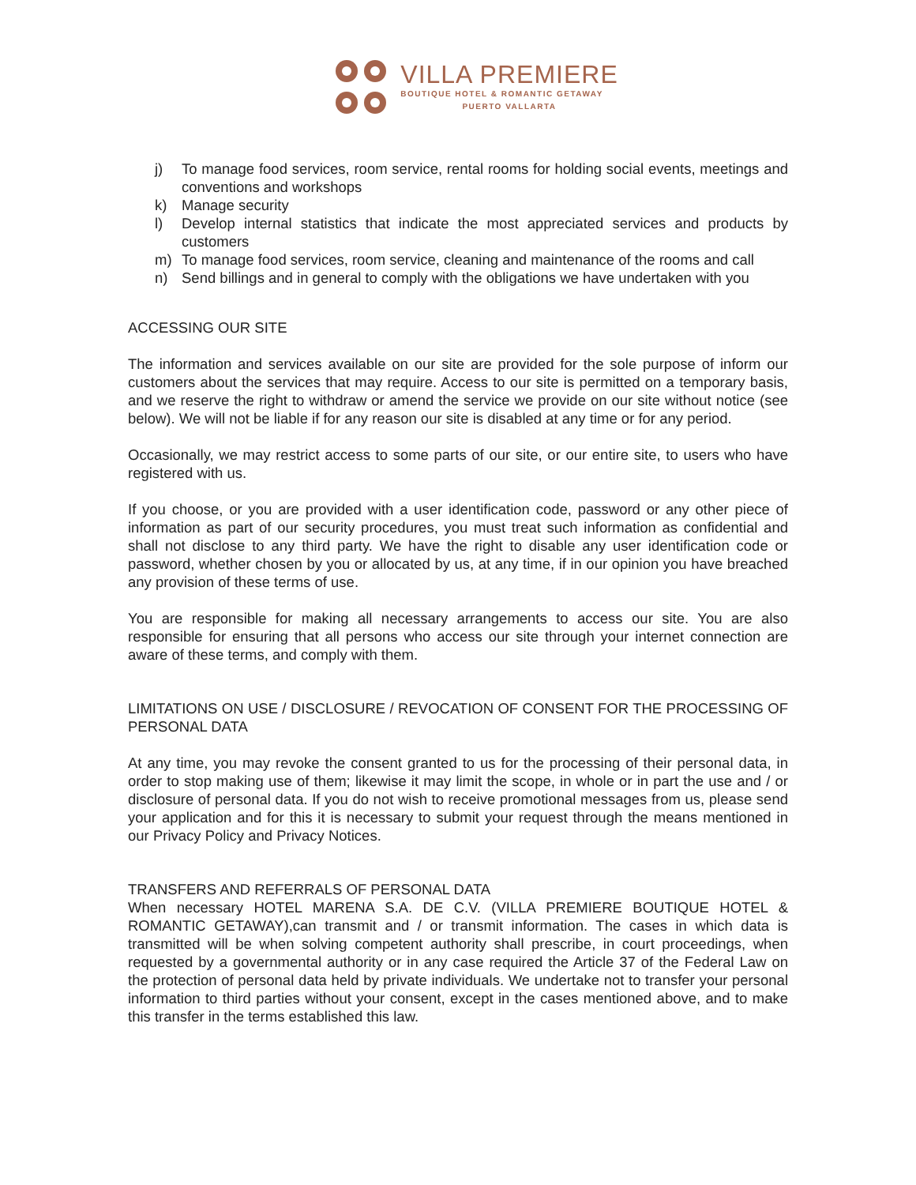VILLA PREMIERE
BOUTIQUE HOTEL & ROMANTIC GETAWAY
PUERTO VALLARTA
j) To manage food services, room service, rental rooms for holding social events, meetings and conventions and workshops
k) Manage security
l) Develop internal statistics that indicate the most appreciated services and products by customers
m) To manage food services, room service, cleaning and maintenance of the rooms and call
n) Send billings and in general to comply with the obligations we have undertaken with you
ACCESSING OUR SITE
The information and services available on our site are provided for the sole purpose of inform our customers about the services that may require. Access to our site is permitted on a temporary basis, and we reserve the right to withdraw or amend the service we provide on our site without notice (see below). We will not be liable if for any reason our site is disabled at any time or for any period.
Occasionally, we may restrict access to some parts of our site, or our entire site, to users who have registered with us.
If you choose, or you are provided with a user identification code, password or any other piece of information as part of our security procedures, you must treat such information as confidential and shall not disclose to any third party. We have the right to disable any user identification code or password, whether chosen by you or allocated by us, at any time, if in our opinion you have breached any provision of these terms of use.
You are responsible for making all necessary arrangements to access our site. You are also responsible for ensuring that all persons who access our site through your internet connection are aware of these terms, and comply with them.
LIMITATIONS ON USE / DISCLOSURE / REVOCATION OF CONSENT FOR THE PROCESSING OF PERSONAL DATA
At any time, you may revoke the consent granted to us for the processing of their personal data, in order to stop making use of them; likewise it may limit the scope, in whole or in part the use and / or disclosure of personal data. If you do not wish to receive promotional messages from us, please send your application and for this it is necessary to submit your request through the means mentioned in our Privacy Policy and Privacy Notices.
TRANSFERS AND REFERRALS OF PERSONAL DATA
When necessary HOTEL MARENA S.A. DE C.V. (VILLA PREMIERE BOUTIQUE HOTEL & ROMANTIC GETAWAY),can transmit and / or transmit information. The cases in which data is transmitted will be when solving competent authority shall prescribe, in court proceedings, when requested by a governmental authority or in any case required the Article 37 of the Federal Law on the protection of personal data held by private individuals. We undertake not to transfer your personal information to third parties without your consent, except in the cases mentioned above, and to make this transfer in the terms established this law.